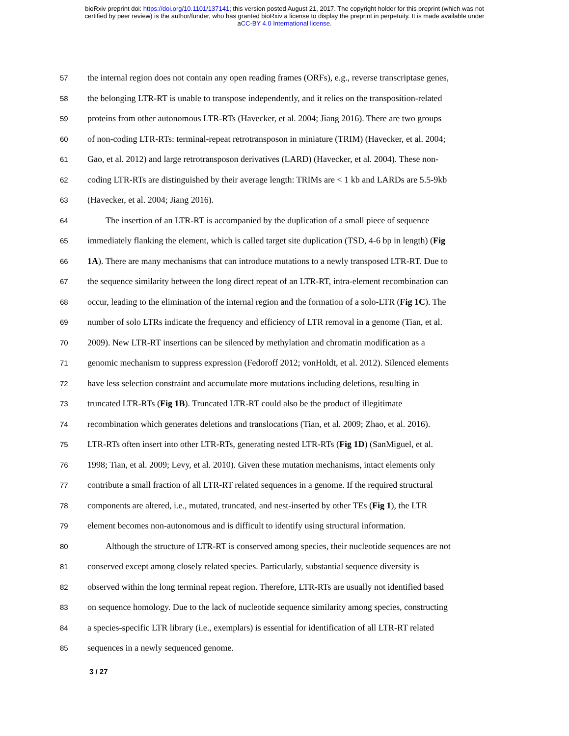bioRxiv preprint doi: https://doi.org/10.1101/137141; this version posted August 21, 2017. The copyright holder for this preprint (which was not
certified by peer review) is the author/funder, who has granted bioRxiv a license to display the preprint in perpetuity. It is made available under
aCC-BY 4.0 International license.
57 the internal region does not contain any open reading frames (ORFs), e.g., reverse transcriptase genes,
58 the belonging LTR-RT is unable to transpose independently, and it relies on the transposition-related
59 proteins from other autonomous LTR-RTs (Havecker, et al. 2004; Jiang 2016). There are two groups
60 of non-coding LTR-RTs: terminal-repeat retrotransposon in miniature (TRIM) (Havecker, et al. 2004;
61 Gao, et al. 2012) and large retrotransposon derivatives (LARD) (Havecker, et al. 2004). These non-
62 coding LTR-RTs are distinguished by their average length: TRIMs are < 1 kb and LARDs are 5.5-9kb
63 (Havecker, et al. 2004; Jiang 2016).
64 The insertion of an LTR-RT is accompanied by the duplication of a small piece of sequence
65 immediately flanking the element, which is called target site duplication (TSD, 4-6 bp in length) (Fig
66 1A). There are many mechanisms that can introduce mutations to a newly transposed LTR-RT. Due to
67 the sequence similarity between the long direct repeat of an LTR-RT, intra-element recombination can
68 occur, leading to the elimination of the internal region and the formation of a solo-LTR (Fig 1C). The
69 number of solo LTRs indicate the frequency and efficiency of LTR removal in a genome (Tian, et al.
70 2009). New LTR-RT insertions can be silenced by methylation and chromatin modification as a
71 genomic mechanism to suppress expression (Fedoroff 2012; vonHoldt, et al. 2012). Silenced elements
72 have less selection constraint and accumulate more mutations including deletions, resulting in
73 truncated LTR-RTs (Fig 1B). Truncated LTR-RT could also be the product of illegitimate
74 recombination which generates deletions and translocations (Tian, et al. 2009; Zhao, et al. 2016).
75 LTR-RTs often insert into other LTR-RTs, generating nested LTR-RTs (Fig 1D) (SanMiguel, et al.
76 1998; Tian, et al. 2009; Levy, et al. 2010). Given these mutation mechanisms, intact elements only
77 contribute a small fraction of all LTR-RT related sequences in a genome. If the required structural
78 components are altered, i.e., mutated, truncated, and nest-inserted by other TEs (Fig 1), the LTR
79 element becomes non-autonomous and is difficult to identify using structural information.
80 Although the structure of LTR-RT is conserved among species, their nucleotide sequences are not
81 conserved except among closely related species. Particularly, substantial sequence diversity is
82 observed within the long terminal repeat region. Therefore, LTR-RTs are usually not identified based
83 on sequence homology. Due to the lack of nucleotide sequence similarity among species, constructing
84 a species-specific LTR library (i.e., exemplars) is essential for identification of all LTR-RT related
85 sequences in a newly sequenced genome.
3 / 27